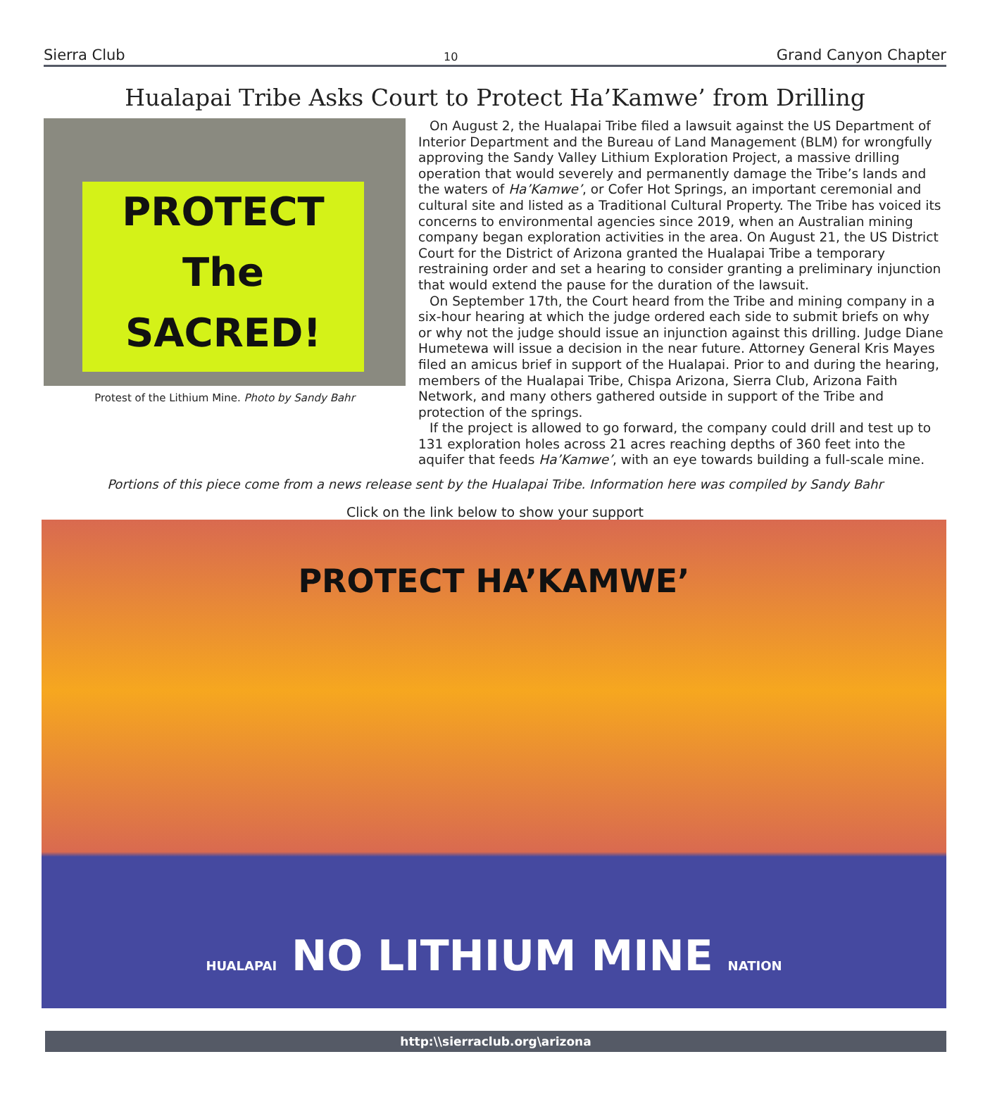Sierra Club 10 Grand Canyon Chapter
Hualapai Tribe Asks Court to Protect Ha’Kamwe’ from Drilling
PROTECT
The
SACRED!
Protest of the Lithium Mine. Photo by Sandy Bahr
On August 2, the Hualapai Tribe filed a lawsuit against the US Department of Interior Department and the Bureau of Land Management (BLM) for wrongfully approving the Sandy Valley Lithium Exploration Project, a massive drilling operation that would severely and permanently damage the Tribe’s lands and the waters of Ha’Kamwe’, or Cofer Hot Springs, an important ceremonial and cultural site and listed as a Traditional Cultural Property. The Tribe has voiced its concerns to environmental agencies since 2019, when an Australian mining company began exploration activities in the area. On August 21, the US District Court for the District of Arizona granted the Hualapai Tribe a temporary restraining order and set a hearing to consider granting a preliminary injunction that would extend the pause for the duration of the lawsuit.
On September 17th, the Court heard from the Tribe and mining company in a six-hour hearing at which the judge ordered each side to submit briefs on why or why not the judge should issue an injunction against this drilling. Judge Diane Humetewa will issue a decision in the near future. Attorney General Kris Mayes filed an amicus brief in support of the Hualapai. Prior to and during the hearing, members of the Hualapai Tribe, Chispa Arizona, Sierra Club, Arizona Faith Network, and many others gathered outside in support of the Tribe and protection of the springs.
If the project is allowed to go forward, the company could drill and test up to 131 exploration holes across 21 acres reaching depths of 360 feet into the aquifer that feeds Ha’Kamwe’, with an eye towards building a full-scale mine.
Portions of this piece come from a news release sent by the Hualapai Tribe. Information here was compiled by Sandy Bahr
Click on the link below to show your support
PROTECT HA’KAMWE’
HUALAPAI NO LITHIUM MINE NATION
http:\\sierraclub.org\arizona